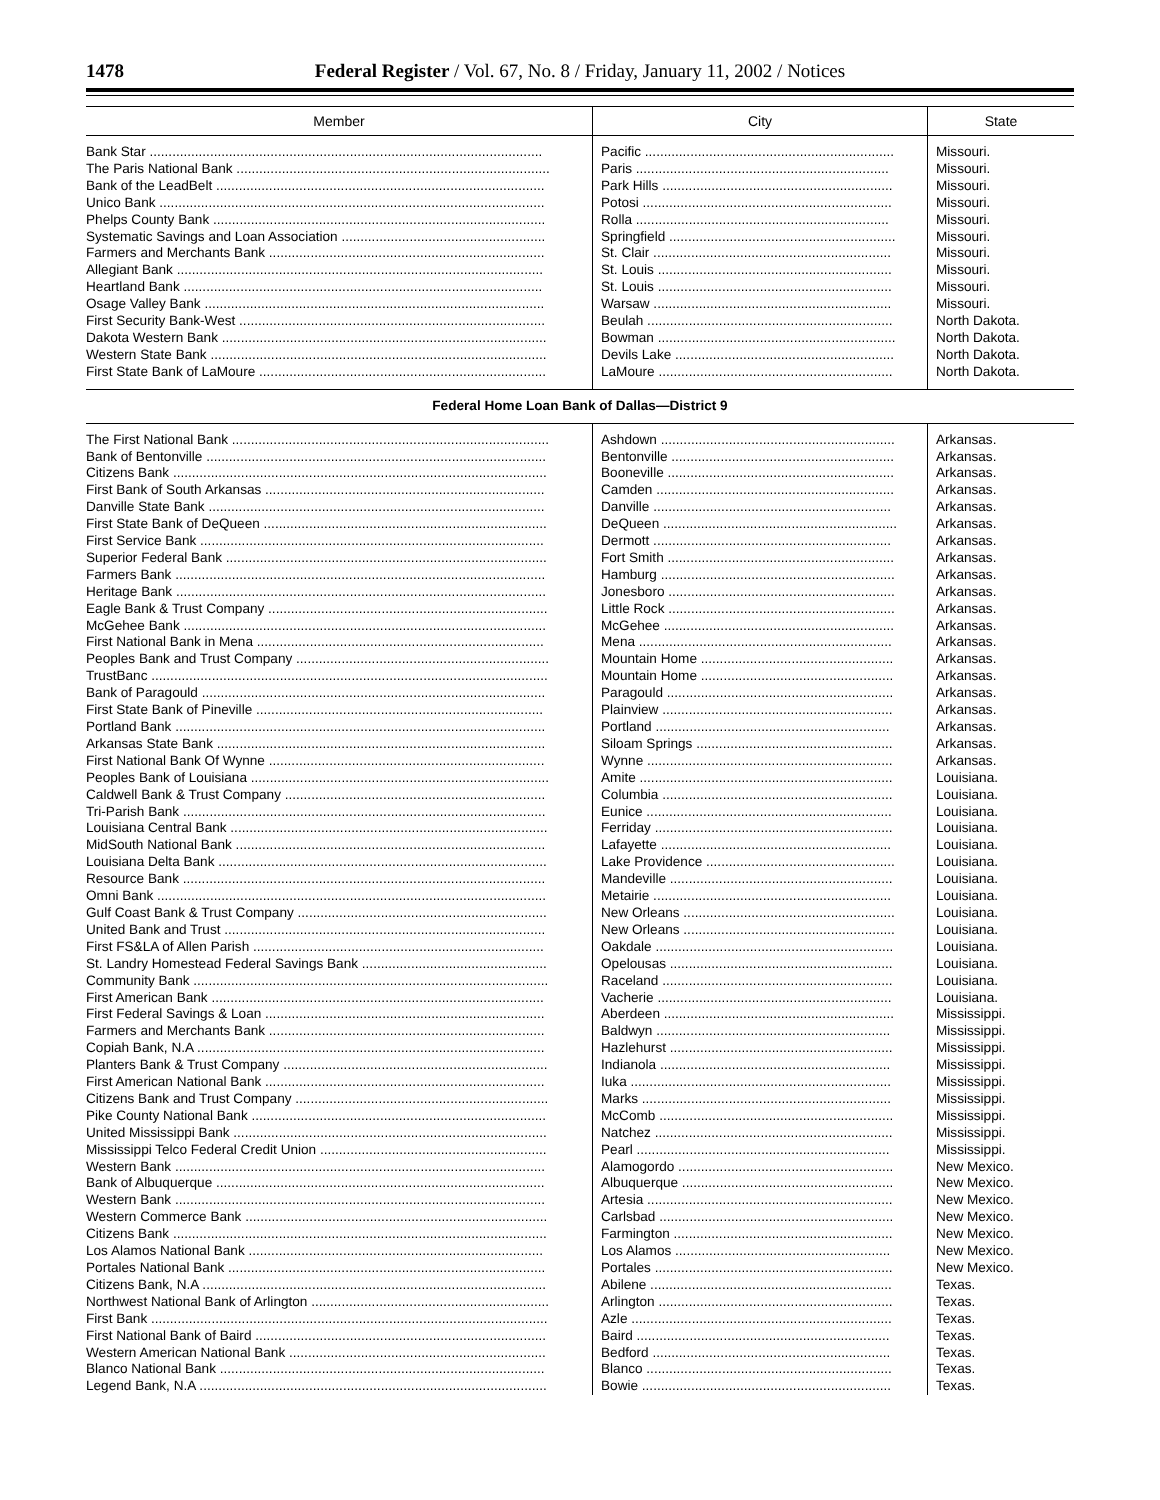1478 Federal Register / Vol. 67, No. 8 / Friday, January 11, 2002 / Notices
| Member | City | State |
| --- | --- | --- |
| Bank Star ........................................................................................................ | Pacific .................................................................. | Missouri. |
| The Paris National Bank ................................................................................... | Paris ................................................................... | Missouri. |
| Bank of the LeadBelt ....................................................................................... | Park Hills ............................................................. | Missouri. |
| Unico Bank ...................................................................................................... | Potosi .................................................................. | Missouri. |
| Phelps County Bank ........................................................................................ | Rolla ................................................................... | Missouri. |
| Systematic Savings and Loan Association ...................................................... | Springfield ............................................................ | Missouri. |
| Farmers and Merchants Bank ......................................................................... | St. Clair ............................................................... | Missouri. |
| Allegiant Bank ................................................................................................. | St. Louis .............................................................. | Missouri. |
| Heartland Bank ............................................................................................... | St. Louis .............................................................. | Missouri. |
| Osage Valley Bank .......................................................................................... | Warsaw ............................................................... | Missouri. |
| First Security Bank-West ................................................................................. | Beulah ................................................................. | North Dakota. |
| Dakota Western Bank ...................................................................................... | Bowman ............................................................... | North Dakota. |
| Western State Bank ......................................................................................... | Devils Lake .......................................................... | North Dakota. |
| First State Bank of LaMoure ............................................................................ | LaMoure .............................................................. | North Dakota. |
| Federal Home Loan Bank of Dallas—District 9 | | |
| The First National Bank .................................................................................... | Ashdown .............................................................. | Arkansas. |
| Bank of Bentonville .......................................................................................... | Bentonville ........................................................... | Arkansas. |
| Citizens Bank ................................................................................................... | Booneville ............................................................ | Arkansas. |
| First Bank of South Arkansas .......................................................................... | Camden ............................................................... | Arkansas. |
| Danville State Bank ......................................................................................... | Danville ............................................................... | Arkansas. |
| First State Bank of DeQueen ........................................................................... | DeQueen .............................................................. | Arkansas. |
| First Service Bank ........................................................................................... | Dermott ............................................................... | Arkansas. |
| Superior Federal Bank ..................................................................................... | Fort Smith ............................................................ | Arkansas. |
| Farmers Bank .................................................................................................. | Hamburg .............................................................. | Arkansas. |
| Heritage Bank .................................................................................................. | Jonesboro ............................................................ | Arkansas. |
| Eagle Bank & Trust Company .......................................................................... | Little Rock ............................................................ | Arkansas. |
| McGehee Bank ................................................................................................ | McGehee ............................................................. | Arkansas. |
| First National Bank in Mena ............................................................................ | Mena ................................................................... | Arkansas. |
| Peoples Bank and Trust Company ................................................................... | Mountain Home ................................................... | Arkansas. |
| TrustBanc ......................................................................................................... | Mountain Home ................................................... | Arkansas. |
| Bank of Paragould ........................................................................................... | Paragould ............................................................ | Arkansas. |
| First State Bank of Pineville ............................................................................ | Plainview ............................................................. | Arkansas. |
| Portland Bank .................................................................................................. | Portland .............................................................. | Arkansas. |
| Arkansas State Bank ....................................................................................... | Siloam Springs .................................................... | Arkansas. |
| First National Bank Of Wynne ......................................................................... | Wynne ................................................................. | Arkansas. |
| Peoples Bank of Louisiana ............................................................................... | Amite ................................................................... | Louisiana. |
| Caldwell Bank & Trust Company ..................................................................... | Columbia ............................................................. | Louisiana. |
| Tri-Parish Bank ................................................................................................ | Eunice ................................................................. | Louisiana. |
| Louisiana Central Bank .................................................................................... | Ferriday ............................................................... | Louisiana. |
| MidSouth National Bank .................................................................................. | Lafayette ............................................................. | Louisiana. |
| Louisiana Delta Bank ....................................................................................... | Lake Providence .................................................. | Louisiana. |
| Resource Bank ................................................................................................ | Mandeville ........................................................... | Louisiana. |
| Omni Bank ....................................................................................................... | Metairie ............................................................... | Louisiana. |
| Gulf Coast Bank & Trust Company .................................................................. | New Orleans ........................................................ | Louisiana. |
| United Bank and Trust ..................................................................................... | New Orleans ........................................................ | Louisiana. |
| First FS&LA of Allen Parish ............................................................................. | Oakdale ............................................................... | Louisiana. |
| St. Landry Homestead Federal Savings Bank ................................................. | Opelousas ........................................................... | Louisiana. |
| Community Bank .............................................................................................. | Raceland ............................................................. | Louisiana. |
| First American Bank ........................................................................................ | Vacherie .............................................................. | Louisiana. |
| First Federal Savings & Loan .......................................................................... | Aberdeen ............................................................. | Mississippi. |
| Farmers and Merchants Bank ......................................................................... | Baldwyn .............................................................. | Mississippi. |
| Copiah Bank, N.A ............................................................................................ | Hazlehurst ........................................................... | Mississippi. |
| Planters Bank & Trust Company ...................................................................... | Indianola ............................................................. | Mississippi. |
| First American National Bank .......................................................................... | Iuka ..................................................................... | Mississippi. |
| Citizens Bank and Trust Company ................................................................... | Marks .................................................................. | Mississippi. |
| Pike County National Bank .............................................................................. | McComb .............................................................. | Mississippi. |
| United Mississippi Bank ................................................................................... | Natchez ............................................................... | Mississippi. |
| Mississippi Telco Federal Credit Union ............................................................ | Pearl ................................................................... | Mississippi. |
| Western Bank .................................................................................................. | Alamogordo ......................................................... | New Mexico. |
| Bank of Albuquerque ....................................................................................... | Albuquerque ........................................................ | New Mexico. |
| Western Bank .................................................................................................. | Artesia ................................................................. | New Mexico. |
| Western Commerce Bank ................................................................................ | Carlsbad .............................................................. | New Mexico. |
| Citizens Bank ................................................................................................... | Farmington .......................................................... | New Mexico. |
| Los Alamos National Bank .............................................................................. | Los Alamos ......................................................... | New Mexico. |
| Portales National Bank .................................................................................... | Portales ............................................................... | New Mexico. |
| Citizens Bank, N.A ........................................................................................... | Abilene ................................................................ | Texas. |
| Northwest National Bank of Arlington ............................................................... | Arlington .............................................................. | Texas. |
| First Bank ......................................................................................................... | Azle ..................................................................... | Texas. |
| First National Bank of Baird ............................................................................. | Baird ................................................................... | Texas. |
| Western American National Bank .................................................................... | Bedford ............................................................... | Texas. |
| Blanco National Bank ...................................................................................... | Blanco ................................................................. | Texas. |
| Legend Bank, N.A ............................................................................................ | Bowie .................................................................. | Texas. |